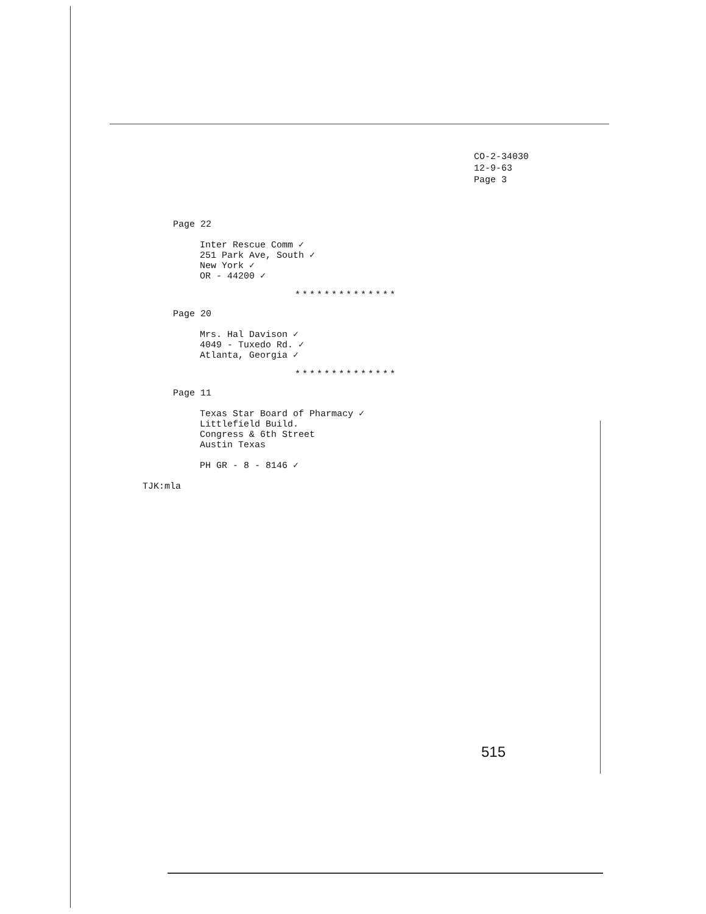CO-2-34030
12-9-63
Page 3
Page 22
Inter Rescue Comm ✓
251 Park Ave, South ✓
New York ✓
OR - 44200 ✓
**************
Page 20
Mrs. Hal Davison ✓
4049 - Tuxedo Rd. ✓
Atlanta, Georgia ✓
**************
Page 11
Texas Star Board of Pharmacy ✓
Littlefield Build.
Congress & 6th Street
Austin Texas
PH GR - 8 - 8146 ✓
TJK:mla
515